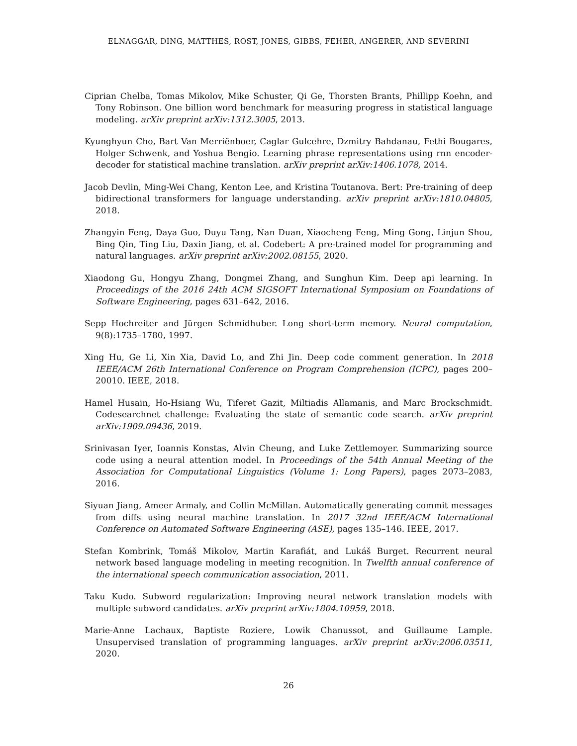ELNAGGAR, DING, MATTHES, ROST, JONES, GIBBS, FEHER, ANGERER, AND SEVERINI
Ciprian Chelba, Tomas Mikolov, Mike Schuster, Qi Ge, Thorsten Brants, Phillipp Koehn, and Tony Robinson. One billion word benchmark for measuring progress in statistical language modeling. arXiv preprint arXiv:1312.3005, 2013.
Kyunghyun Cho, Bart Van Merriënboer, Caglar Gulcehre, Dzmitry Bahdanau, Fethi Bougares, Holger Schwenk, and Yoshua Bengio. Learning phrase representations using rnn encoder-decoder for statistical machine translation. arXiv preprint arXiv:1406.1078, 2014.
Jacob Devlin, Ming-Wei Chang, Kenton Lee, and Kristina Toutanova. Bert: Pre-training of deep bidirectional transformers for language understanding. arXiv preprint arXiv:1810.04805, 2018.
Zhangyin Feng, Daya Guo, Duyu Tang, Nan Duan, Xiaocheng Feng, Ming Gong, Linjun Shou, Bing Qin, Ting Liu, Daxin Jiang, et al. Codebert: A pre-trained model for programming and natural languages. arXiv preprint arXiv:2002.08155, 2020.
Xiaodong Gu, Hongyu Zhang, Dongmei Zhang, and Sunghun Kim. Deep api learning. In Proceedings of the 2016 24th ACM SIGSOFT International Symposium on Foundations of Software Engineering, pages 631–642, 2016.
Sepp Hochreiter and Jürgen Schmidhuber. Long short-term memory. Neural computation, 9(8):1735–1780, 1997.
Xing Hu, Ge Li, Xin Xia, David Lo, and Zhi Jin. Deep code comment generation. In 2018 IEEE/ACM 26th International Conference on Program Comprehension (ICPC), pages 200–20010. IEEE, 2018.
Hamel Husain, Ho-Hsiang Wu, Tiferet Gazit, Miltiadis Allamanis, and Marc Brockschmidt. Codesearchnet challenge: Evaluating the state of semantic code search. arXiv preprint arXiv:1909.09436, 2019.
Srinivasan Iyer, Ioannis Konstas, Alvin Cheung, and Luke Zettlemoyer. Summarizing source code using a neural attention model. In Proceedings of the 54th Annual Meeting of the Association for Computational Linguistics (Volume 1: Long Papers), pages 2073–2083, 2016.
Siyuan Jiang, Ameer Armaly, and Collin McMillan. Automatically generating commit messages from diffs using neural machine translation. In 2017 32nd IEEE/ACM International Conference on Automated Software Engineering (ASE), pages 135–146. IEEE, 2017.
Stefan Kombrink, Tomáš Mikolov, Martin Karafiát, and Lukáš Burget. Recurrent neural network based language modeling in meeting recognition. In Twelfth annual conference of the international speech communication association, 2011.
Taku Kudo. Subword regularization: Improving neural network translation models with multiple subword candidates. arXiv preprint arXiv:1804.10959, 2018.
Marie-Anne Lachaux, Baptiste Roziere, Lowik Chanussot, and Guillaume Lample. Unsupervised translation of programming languages. arXiv preprint arXiv:2006.03511, 2020.
26